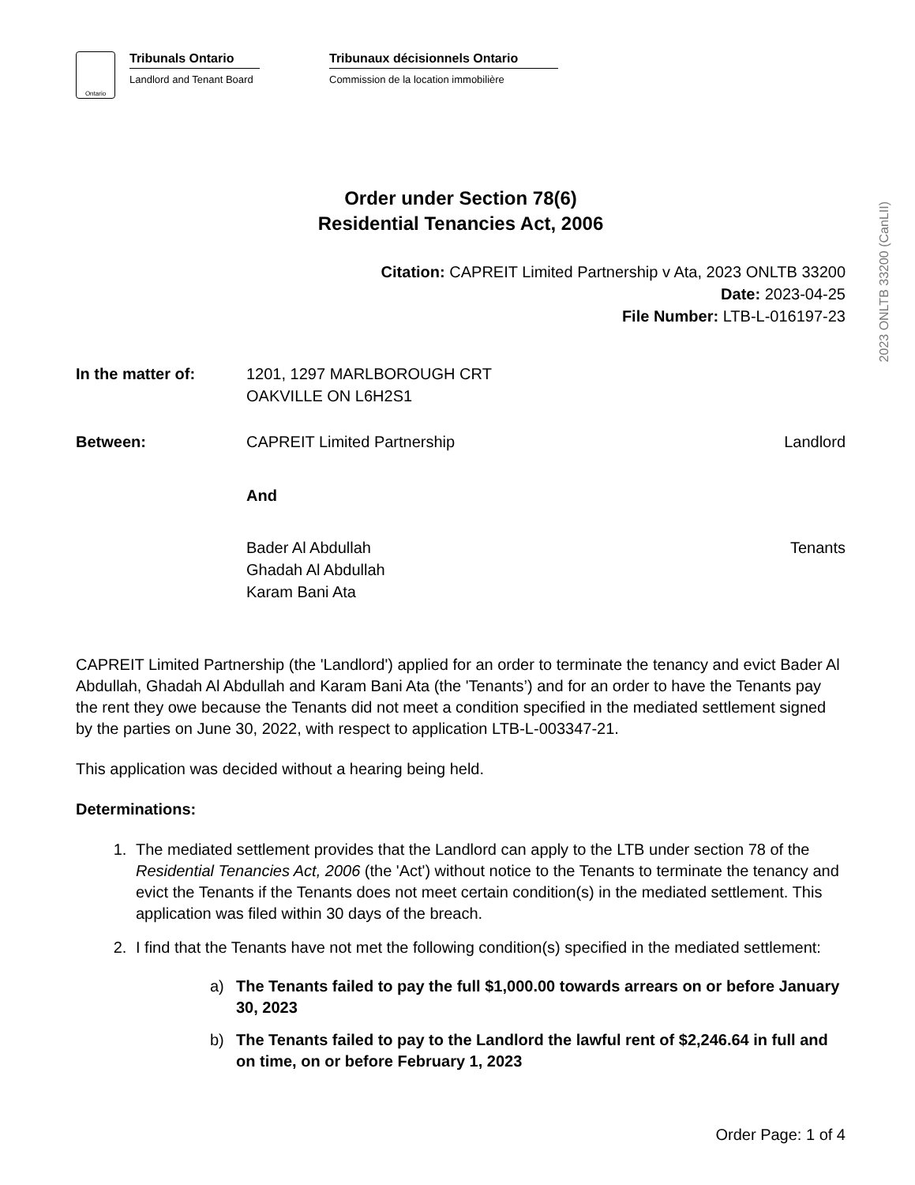Ontario
Tribunals Ontario
Landlord and Tenant Board
Tribunaux décisionnels Ontario
Commission de la location immobilière
2023 ONLTB 33200 (CanLII)
Order under Section 78(6)
Residential Tenancies Act, 2006
Citation: CAPREIT Limited Partnership v Ata, 2023 ONLTB 33200
Date: 2023-04-25
File Number: LTB-L-016197-23
In the matter of: 1201, 1297 MARLBOROUGH CRT
OAKVILLE ON L6H2S1
Between: CAPREIT Limited Partnership Landlord
And
Bader Al Abdullah
Ghadah Al Abdullah
Karam Bani Ata
Tenants
CAPREIT Limited Partnership (the 'Landlord') applied for an order to terminate the tenancy and evict Bader Al Abdullah, Ghadah Al Abdullah and Karam Bani Ata (the 'Tenants’) and for an order to have the Tenants pay the rent they owe because the Tenants did not meet a condition specified in the mediated settlement signed by the parties on June 30, 2022, with respect to application LTB-L-003347-21.
This application was decided without a hearing being held.
Determinations:
1. The mediated settlement provides that the Landlord can apply to the LTB under section 78 of the Residential Tenancies Act, 2006 (the 'Act') without notice to the Tenants to terminate the tenancy and evict the Tenants if the Tenants does not meet certain condition(s) in the mediated settlement. This application was filed within 30 days of the breach.
2. I find that the Tenants have not met the following condition(s) specified in the mediated settlement:
a) The Tenants failed to pay the full $1,000.00 towards arrears on or before January 30, 2023
b) The Tenants failed to pay to the Landlord the lawful rent of $2,246.64 in full and on time, on or before February 1, 2023
Order Page: 1 of 4